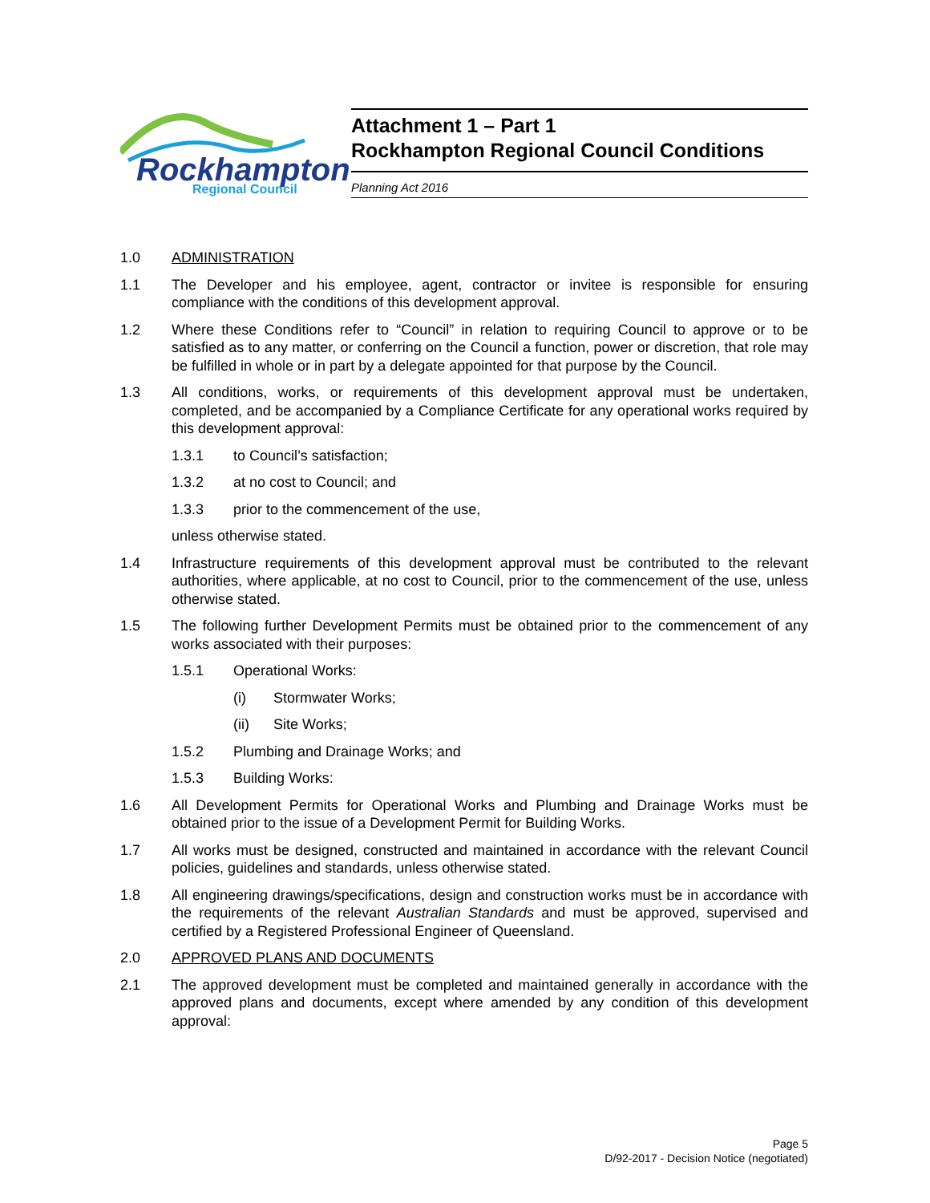Rockhampton
Regional Council
Attachment 1 – Part 1
Rockhampton Regional Council Conditions
Planning Act 2016
1.0 ADMINISTRATION
1.1 The Developer and his employee, agent, contractor or invitee is responsible for ensuring compliance with the conditions of this development approval.
1.2 Where these Conditions refer to “Council” in relation to requiring Council to approve or to be satisfied as to any matter, or conferring on the Council a function, power or discretion, that role may be fulfilled in whole or in part by a delegate appointed for that purpose by the Council.
1.3 All conditions, works, or requirements of this development approval must be undertaken, completed, and be accompanied by a Compliance Certificate for any operational works required by this development approval:
1.3.1 to Council’s satisfaction;
1.3.2 at no cost to Council; and
1.3.3 prior to the commencement of the use,
unless otherwise stated.
1.4 Infrastructure requirements of this development approval must be contributed to the relevant authorities, where applicable, at no cost to Council, prior to the commencement of the use, unless otherwise stated.
1.5 The following further Development Permits must be obtained prior to the commencement of any works associated with their purposes:
1.5.1 Operational Works:
(i) Stormwater Works;
(ii) Site Works;
1.5.2 Plumbing and Drainage Works; and
1.5.3 Building Works:
1.6 All Development Permits for Operational Works and Plumbing and Drainage Works must be obtained prior to the issue of a Development Permit for Building Works.
1.7 All works must be designed, constructed and maintained in accordance with the relevant Council policies, guidelines and standards, unless otherwise stated.
1.8 All engineering drawings/specifications, design and construction works must be in accordance with the requirements of the relevant Australian Standards and must be approved, supervised and certified by a Registered Professional Engineer of Queensland.
2.0 APPROVED PLANS AND DOCUMENTS
2.1 The approved development must be completed and maintained generally in accordance with the approved plans and documents, except where amended by any condition of this development approval:
Page 5
D/92-2017 - Decision Notice (negotiated)